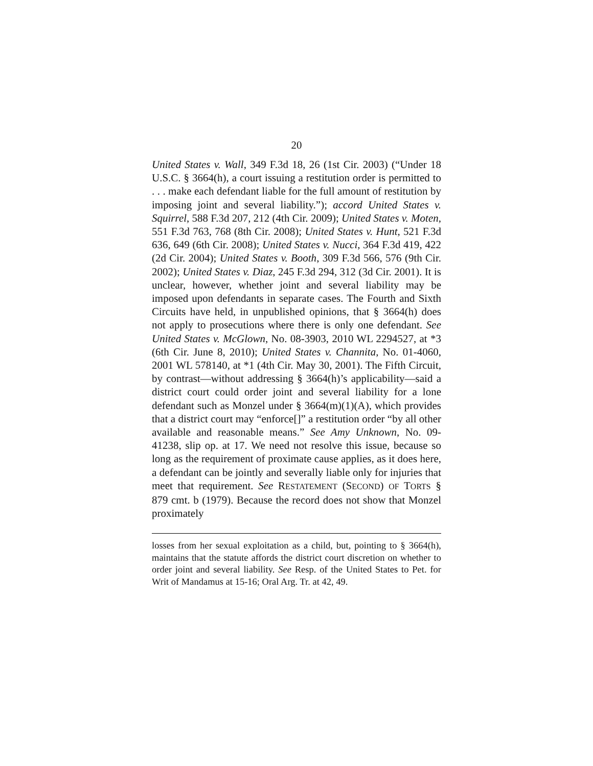20
United States v. Wall, 349 F.3d 18, 26 (1st Cir. 2003) (“Under 18 U.S.C. § 3664(h), a court issuing a restitution order is permitted to . . . make each defendant liable for the full amount of restitution by imposing joint and several liability.”); accord United States v. Squirrel, 588 F.3d 207, 212 (4th Cir. 2009); United States v. Moten, 551 F.3d 763, 768 (8th Cir. 2008); United States v. Hunt, 521 F.3d 636, 649 (6th Cir. 2008); United States v. Nucci, 364 F.3d 419, 422 (2d Cir. 2004); United States v. Booth, 309 F.3d 566, 576 (9th Cir. 2002); United States v. Diaz, 245 F.3d 294, 312 (3d Cir. 2001). It is unclear, however, whether joint and several liability may be imposed upon defendants in separate cases. The Fourth and Sixth Circuits have held, in unpublished opinions, that § 3664(h) does not apply to prosecutions where there is only one defendant. See United States v. McGlown, No. 08-3903, 2010 WL 2294527, at *3 (6th Cir. June 8, 2010); United States v. Channita, No. 01-4060, 2001 WL 578140, at *1 (4th Cir. May 30, 2001). The Fifth Circuit, by contrast—without addressing § 3664(h)’s applicability—said a district court could order joint and several liability for a lone defendant such as Monzel under § 3664(m)(1)(A), which provides that a district court may “enforce[]” a restitution order “by all other available and reasonable means.” See Amy Unknown, No. 09-41238, slip op. at 17. We need not resolve this issue, because so long as the requirement of proximate cause applies, as it does here, a defendant can be jointly and severally liable only for injuries that meet that requirement. See RESTATEMENT (SECOND) OF TORTS § 879 cmt. b (1979). Because the record does not show that Monzel proximately
losses from her sexual exploitation as a child, but, pointing to § 3664(h), maintains that the statute affords the district court discretion on whether to order joint and several liability. See Resp. of the United States to Pet. for Writ of Mandamus at 15-16; Oral Arg. Tr. at 42, 49.